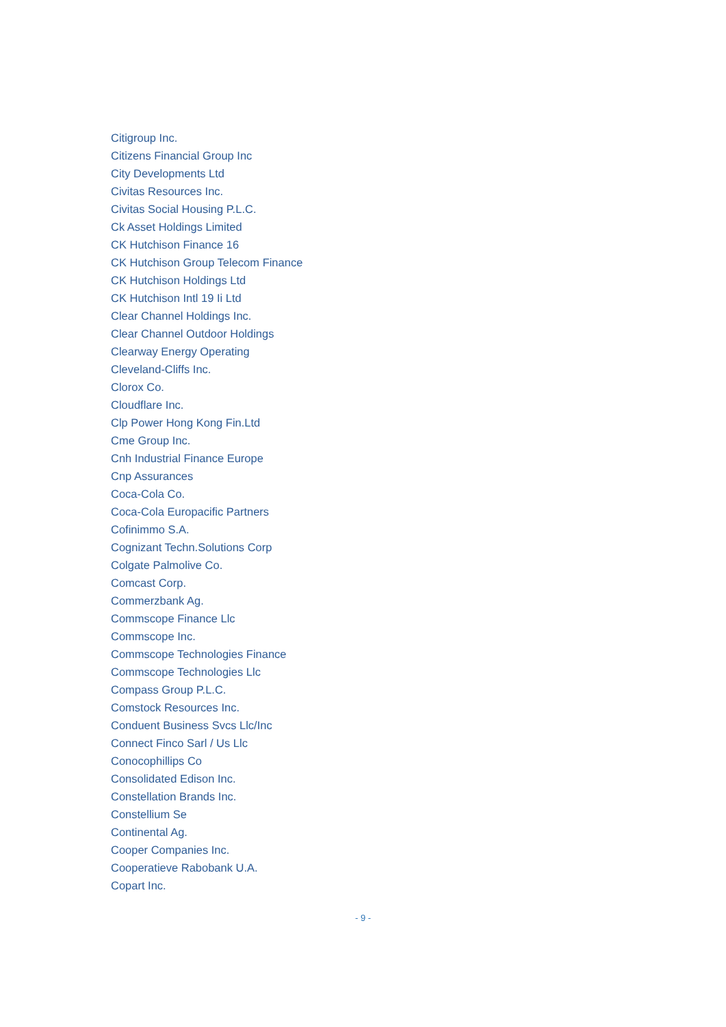Citigroup Inc.
Citizens Financial Group Inc
City Developments Ltd
Civitas Resources Inc.
Civitas Social Housing P.L.C.
Ck Asset Holdings Limited
CK Hutchison Finance 16
CK Hutchison Group Telecom Finance
CK Hutchison Holdings Ltd
CK Hutchison Intl 19 Ii Ltd
Clear Channel Holdings Inc.
Clear Channel Outdoor Holdings
Clearway Energy Operating
Cleveland-Cliffs Inc.
Clorox Co.
Cloudflare Inc.
Clp Power Hong Kong Fin.Ltd
Cme Group Inc.
Cnh Industrial Finance Europe
Cnp Assurances
Coca-Cola Co.
Coca-Cola Europacific Partners
Cofinimmo S.A.
Cognizant Techn.Solutions Corp
Colgate Palmolive Co.
Comcast Corp.
Commerzbank Ag.
Commscope Finance Llc
Commscope Inc.
Commscope Technologies Finance
Commscope Technologies Llc
Compass Group P.L.C.
Comstock Resources Inc.
Conduent Business Svcs Llc/Inc
Connect Finco Sarl / Us Llc
Conocophillips Co
Consolidated Edison Inc.
Constellation Brands Inc.
Constellium Se
Continental Ag.
Cooper Companies Inc.
Cooperatieve Rabobank U.A.
Copart Inc.
- 9 -